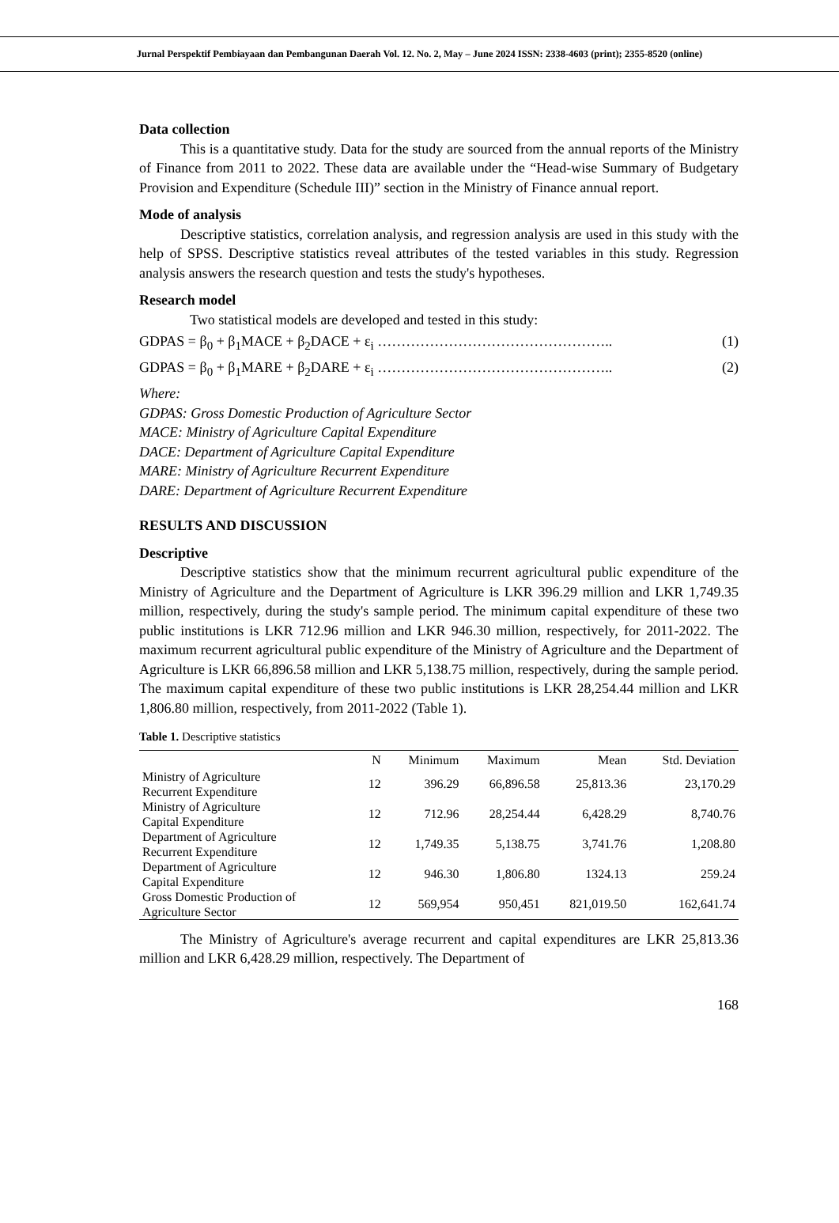Jurnal Perspektif Pembiayaan dan Pembangunan Daerah Vol. 12. No. 2, May – June 2024 ISSN: 2338-4603 (print); 2355-8520 (online)
Data collection
This is a quantitative study. Data for the study are sourced from the annual reports of the Ministry of Finance from 2011 to 2022. These data are available under the “Head-wise Summary of Budgetary Provision and Expenditure (Schedule III)” section in the Ministry of Finance annual report.
Mode of analysis
Descriptive statistics, correlation analysis, and regression analysis are used in this study with the help of SPSS. Descriptive statistics reveal attributes of the tested variables in this study. Regression analysis answers the research question and tests the study's hypotheses.
Research model
Two statistical models are developed and tested in this study:
GDPAS = β<sub>0</sub> + β<sub>1</sub>MACE + β<sub>2</sub>DACE + ε<sub>i</sub> ………………………………………….. (1)
GDPAS = β<sub>0</sub> + β<sub>1</sub>MARE + β<sub>2</sub>DARE + ε<sub>i</sub> ………………………………………….. (2)
Where:
GDPAS: Gross Domestic Production of Agriculture Sector
MACE: Ministry of Agriculture Capital Expenditure
DACE: Department of Agriculture Capital Expenditure
MARE: Ministry of Agriculture Recurrent Expenditure
DARE: Department of Agriculture Recurrent Expenditure
RESULTS AND DISCUSSION
Descriptive
Descriptive statistics show that the minimum recurrent agricultural public expenditure of the Ministry of Agriculture and the Department of Agriculture is LKR 396.29 million and LKR 1,749.35 million, respectively, during the study's sample period. The minimum capital expenditure of these two public institutions is LKR 712.96 million and LKR 946.30 million, respectively, for 2011-2022. The maximum recurrent agricultural public expenditure of the Ministry of Agriculture and the Department of Agriculture is LKR 66,896.58 million and LKR 5,138.75 million, respectively, during the sample period. The maximum capital expenditure of these two public institutions is LKR 28,254.44 million and LKR 1,806.80 million, respectively, from 2011-2022 (Table 1).
Table 1. Descriptive statistics
| | N | Minimum | Maximum | Mean | Std. Deviation |
| --- | --- | --- | --- | --- | --- |
| Ministry of Agriculture Recurrent Expenditure | 12 | 396.29 | 66,896.58 | 25,813.36 | 23,170.29 |
| Ministry of Agriculture Capital Expenditure | 12 | 712.96 | 28,254.44 | 6,428.29 | 8,740.76 |
| Department of Agriculture Recurrent Expenditure | 12 | 1,749.35 | 5,138.75 | 3,741.76 | 1,208.80 |
| Department of Agriculture Capital Expenditure | 12 | 946.30 | 1,806.80 | 1324.13 | 259.24 |
| Gross Domestic Production of Agriculture Sector | 12 | 569,954 | 950,451 | 821,019.50 | 162,641.74 |
The Ministry of Agriculture's average recurrent and capital expenditures are LKR 25,813.36 million and LKR 6,428.29 million, respectively. The Department of
168